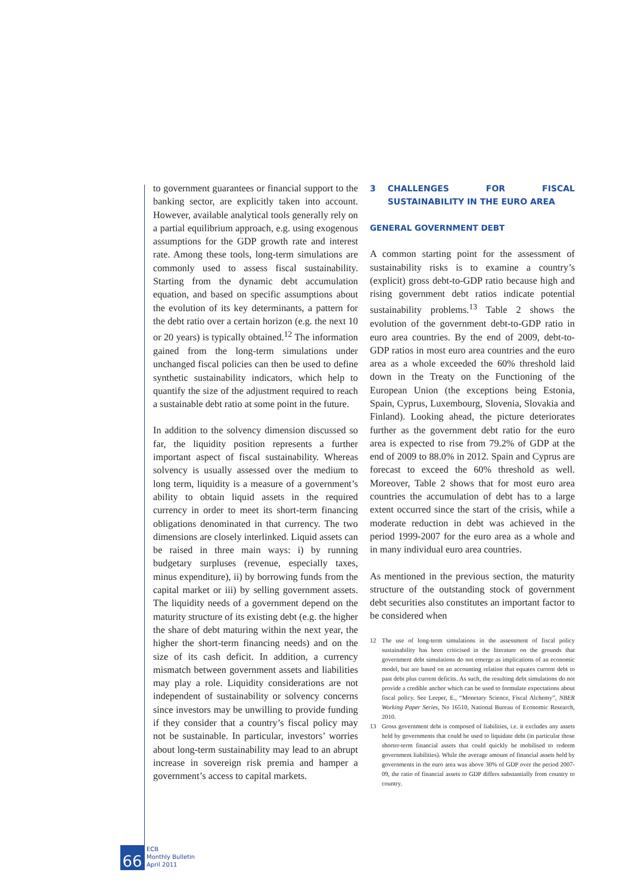to government guarantees or financial support to the banking sector, are explicitly taken into account. However, available analytical tools generally rely on a partial equilibrium approach, e.g. using exogenous assumptions for the GDP growth rate and interest rate. Among these tools, long-term simulations are commonly used to assess fiscal sustainability. Starting from the dynamic debt accumulation equation, and based on specific assumptions about the evolution of its key determinants, a pattern for the debt ratio over a certain horizon (e.g. the next 10 or 20 years) is typically obtained.<sup>12</sup> The information gained from the long-term simulations under unchanged fiscal policies can then be used to define synthetic sustainability indicators, which help to quantify the size of the adjustment required to reach a sustainable debt ratio at some point in the future.
In addition to the solvency dimension discussed so far, the liquidity position represents a further important aspect of fiscal sustainability. Whereas solvency is usually assessed over the medium to long term, liquidity is a measure of a government’s ability to obtain liquid assets in the required currency in order to meet its short-term financing obligations denominated in that currency. The two dimensions are closely interlinked. Liquid assets can be raised in three main ways: i) by running budgetary surpluses (revenue, especially taxes, minus expenditure), ii) by borrowing funds from the capital market or iii) by selling government assets. The liquidity needs of a government depend on the maturity structure of its existing debt (e.g. the higher the share of debt maturing within the next year, the higher the short-term financing needs) and on the size of its cash deficit. In addition, a currency mismatch between government assets and liabilities may play a role. Liquidity considerations are not independent of sustainability or solvency concerns since investors may be unwilling to provide funding if they consider that a country’s fiscal policy may not be sustainable. In particular, investors’ worries about long-term sustainability may lead to an abrupt increase in sovereign risk premia and hamper a government’s access to capital markets.
3 CHALLENGES FOR FISCAL SUSTAINABILITY IN THE EURO AREA
GENERAL GOVERNMENT DEBT
A common starting point for the assessment of sustainability risks is to examine a country’s (explicit) gross debt-to-GDP ratio because high and rising government debt ratios indicate potential sustainability problems.<sup>13</sup> Table 2 shows the evolution of the government debt-to-GDP ratio in euro area countries. By the end of 2009, debt-to-GDP ratios in most euro area countries and the euro area as a whole exceeded the 60% threshold laid down in the Treaty on the Functioning of the European Union (the exceptions being Estonia, Spain, Cyprus, Luxembourg, Slovenia, Slovakia and Finland). Looking ahead, the picture deteriorates further as the government debt ratio for the euro area is expected to rise from 79.2% of GDP at the end of 2009 to 88.0% in 2012. Spain and Cyprus are forecast to exceed the 60% threshold as well. Moreover, Table 2 shows that for most euro area countries the accumulation of debt has to a large extent occurred since the start of the crisis, while a moderate reduction in debt was achieved in the period 1999-2007 for the euro area as a whole and in many individual euro area countries.
As mentioned in the previous section, the maturity structure of the outstanding stock of government debt securities also constitutes an important factor to be considered when
12 The use of long-term simulations in the assessment of fiscal policy sustainability has been criticised in the literature on the grounds that government debt simulations do not emerge as implications of an economic model, but are based on an accounting relation that equates current debt to past debt plus current deficits. As such, the resulting debt simulations do not provide a credible anchor which can be used to formulate expectations about fiscal policy. See Leeper, E., “Monetary Science, Fiscal Alchemy”, NBER Working Paper Series, No 16510, National Bureau of Economic Research, 2010.
13 Gross government debt is composed of liabilities, i.e. it excludes any assets held by governments that could be used to liquidate debt (in particular those shorter-term financial assets that could quickly be mobilised to redeem government liabilities). While the average amount of financial assets held by governments in the euro area was above 30% of GDP over the period 2007-09, the ratio of financial assets to GDP differs substantially from country to country.
66
ECB
Monthly Bulletin
April 2011